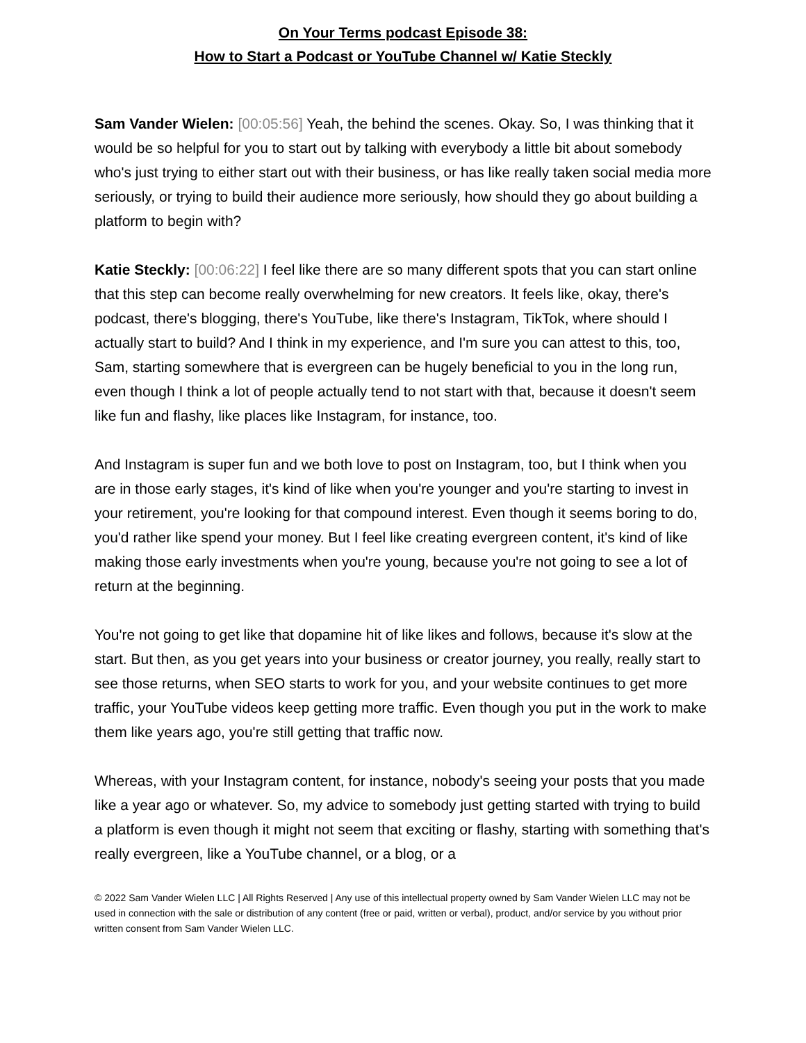On Your Terms podcast Episode 38:
How to Start a Podcast or YouTube Channel w/ Katie Steckly
Sam Vander Wielen: [00:05:56] Yeah, the behind the scenes. Okay. So, I was thinking that it would be so helpful for you to start out by talking with everybody a little bit about somebody who's just trying to either start out with their business, or has like really taken social media more seriously, or trying to build their audience more seriously, how should they go about building a platform to begin with?
Katie Steckly: [00:06:22] I feel like there are so many different spots that you can start online that this step can become really overwhelming for new creators. It feels like, okay, there's podcast, there's blogging, there's YouTube, like there's Instagram, TikTok, where should I actually start to build? And I think in my experience, and I'm sure you can attest to this, too, Sam, starting somewhere that is evergreen can be hugely beneficial to you in the long run, even though I think a lot of people actually tend to not start with that, because it doesn't seem like fun and flashy, like places like Instagram, for instance, too.
And Instagram is super fun and we both love to post on Instagram, too, but I think when you are in those early stages, it's kind of like when you're younger and you're starting to invest in your retirement, you're looking for that compound interest. Even though it seems boring to do, you'd rather like spend your money. But I feel like creating evergreen content, it's kind of like making those early investments when you're young, because you're not going to see a lot of return at the beginning.
You're not going to get like that dopamine hit of like likes and follows, because it's slow at the start. But then, as you get years into your business or creator journey, you really, really start to see those returns, when SEO starts to work for you, and your website continues to get more traffic, your YouTube videos keep getting more traffic. Even though you put in the work to make them like years ago, you're still getting that traffic now.
Whereas, with your Instagram content, for instance, nobody's seeing your posts that you made like a year ago or whatever. So, my advice to somebody just getting started with trying to build a platform is even though it might not seem that exciting or flashy, starting with something that's really evergreen, like a YouTube channel, or a blog, or a
© 2022 Sam Vander Wielen LLC | All Rights Reserved | Any use of this intellectual property owned by Sam Vander Wielen LLC may not be used in connection with the sale or distribution of any content (free or paid, written or verbal), product, and/or service by you without prior written consent from Sam Vander Wielen LLC.